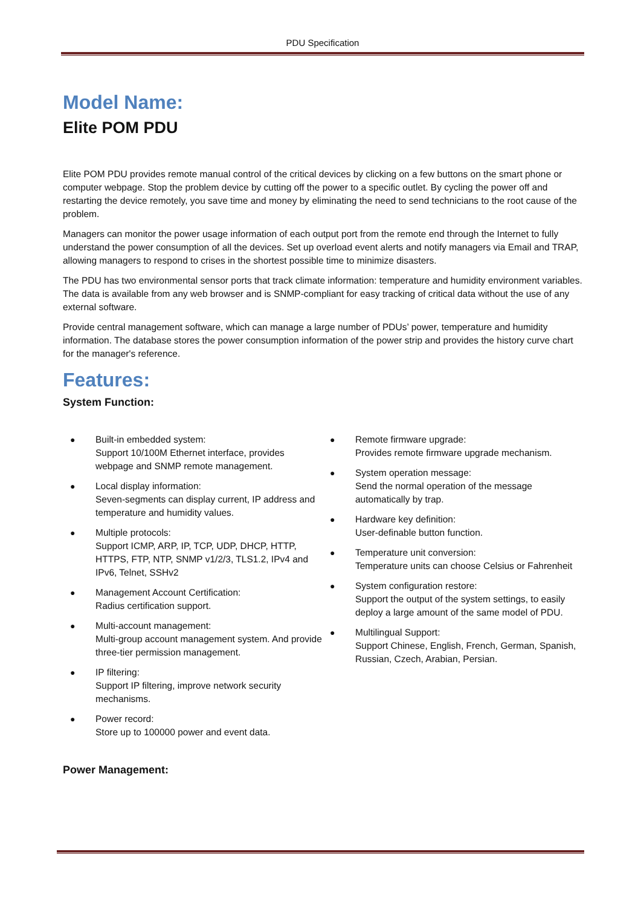PDU Specification
Model Name:
Elite POM PDU
Elite POM PDU provides remote manual control of the critical devices by clicking on a few buttons on the smart phone or computer webpage. Stop the problem device by cutting off the power to a specific outlet. By cycling the power off and restarting the device remotely, you save time and money by eliminating the need to send technicians to the root cause of the problem.
Managers can monitor the power usage information of each output port from the remote end through the Internet to fully understand the power consumption of all the devices. Set up overload event alerts and notify managers via Email and TRAP, allowing managers to respond to crises in the shortest possible time to minimize disasters.
The PDU has two environmental sensor ports that track climate information: temperature and humidity environment variables. The data is available from any web browser and is SNMP-compliant for easy tracking of critical data without the use of any external software.
Provide central management software, which can manage a large number of PDUs’ power, temperature and humidity information. The database stores the power consumption information of the power strip and provides the history curve chart for the manager's reference.
Features:
System Function:
● Built-in embedded system:
Support 10/100M Ethernet interface, provides webpage and SNMP remote management.
● Local display information:
Seven-segments can display current, IP address and temperature and humidity values.
● Multiple protocols:
Support ICMP, ARP, IP, TCP, UDP, DHCP, HTTP, HTTPS, FTP, NTP, SNMP v1/2/3, TLS1.2, IPv4 and IPv6, Telnet, SSHv2
● Management Account Certification:
Radius certification support.
● Multi-account management:
Multi-group account management system. And provide three-tier permission management.
● IP filtering:
Support IP filtering, improve network security mechanisms.
● Power record:
Store up to 100000 power and event data.
● Remote firmware upgrade:
Provides remote firmware upgrade mechanism.
● System operation message:
Send the normal operation of the message automatically by trap.
● Hardware key definition:
User-definable button function.
● Temperature unit conversion:
Temperature units can choose Celsius or Fahrenheit
● System configuration restore:
Support the output of the system settings, to easily deploy a large amount of the same model of PDU.
● Multilingual Support:
Support Chinese, English, French, German, Spanish, Russian, Czech, Arabian, Persian.
Power Management: